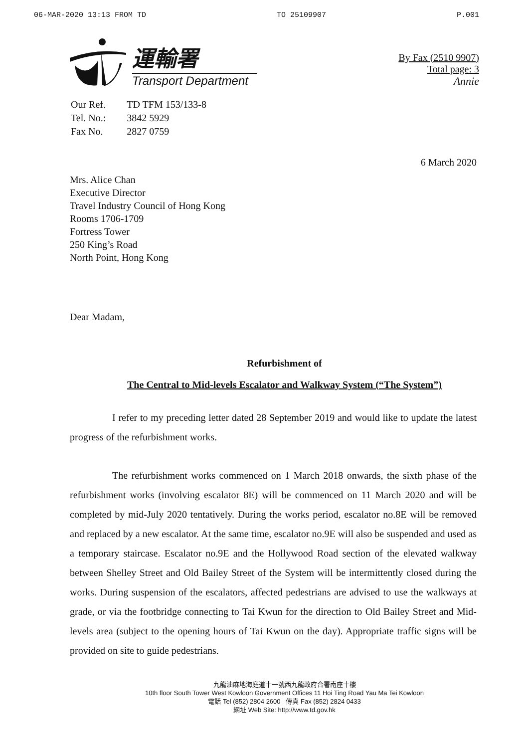06-MAR-2020 13:13 FROM TD TO 25109907 P.001
運輸署
Transport Department
By Fax (2510 9907)
Total page: 3
Annie
| Our Ref. | TD TFM 153/133-8 |
| Tel. No.: | 3842 5929 |
| Fax No. | 2827 0759 |
6 March 2020
Mrs. Alice Chan
Executive Director
Travel Industry Council of Hong Kong
Rooms 1706-1709
Fortress Tower
250 King’s Road
North Point, Hong Kong
Dear Madam,
Refurbishment of
The Central to Mid-levels Escalator and Walkway System (“The System”)
I refer to my preceding letter dated 28 September 2019 and would like to update the latest progress of the refurbishment works.
The refurbishment works commenced on 1 March 2018 onwards, the sixth phase of the refurbishment works (involving escalator 8E) will be commenced on 11 March 2020 and will be completed by mid-July 2020 tentatively. During the works period, escalator no.8E will be removed and replaced by a new escalator. At the same time, escalator no.9E will also be suspended and used as a temporary staircase. Escalator no.9E and the Hollywood Road section of the elevated walkway between Shelley Street and Old Bailey Street of the System will be intermittently closed during the works. During suspension of the escalators, affected pedestrians are advised to use the walkways at grade, or via the footbridge connecting to Tai Kwun for the direction to Old Bailey Street and Mid-levels area (subject to the opening hours of Tai Kwun on the day). Appropriate traffic signs will be provided on site to guide pedestrians.
九龍油麻地海庭道十一號西九龍政府合署南座十樓
10th floor South Tower West Kowloon Government Offices 11 Hoi Ting Road Yau Ma Tei Kowloon
電話 Tel (852) 2804 2600 傳真 Fax (852) 2824 0433
網址 Web Site: http://www.td.gov.hk